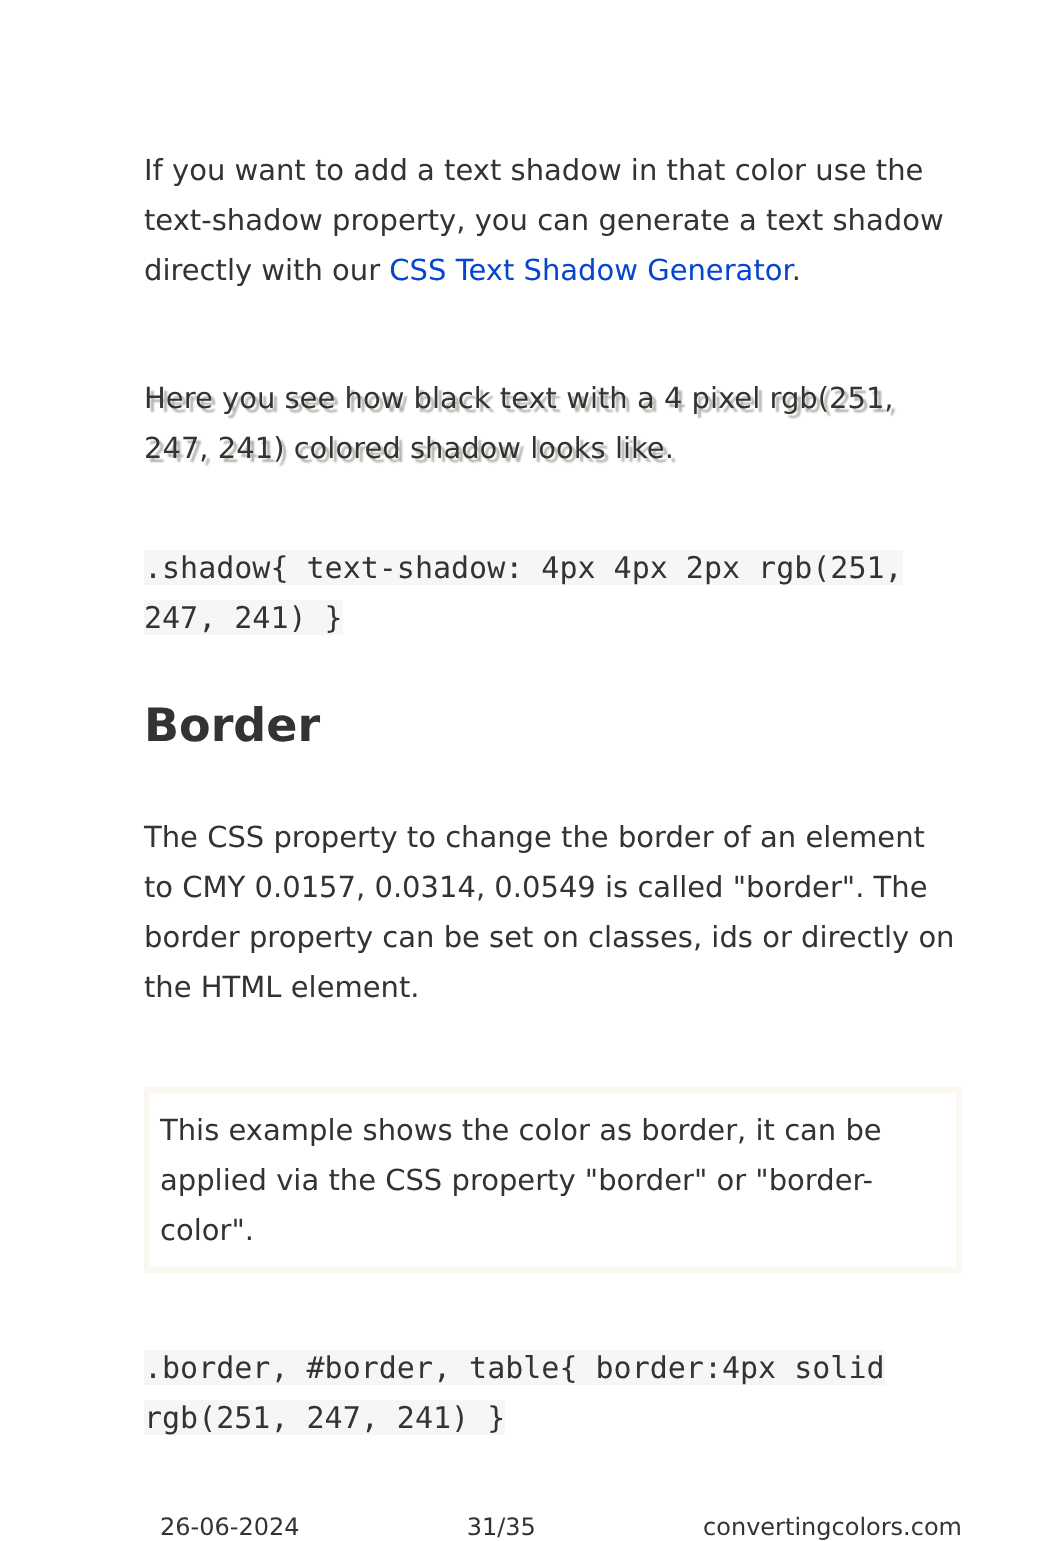If you want to add a text shadow in that color use the text-shadow property, you can generate a text shadow directly with our CSS Text Shadow Generator.
Here you see how black text with a 4 pixel rgb(251, 247, 241) colored shadow looks like.
.shadow{ text-shadow: 4px 4px 2px rgb(251, 247, 241) }
Border
The CSS property to change the border of an element to CMY 0.0157, 0.0314, 0.0549 is called "border". The border property can be set on classes, ids or directly on the HTML element.
This example shows the color as border, it can be applied via the CSS property "border" or "border-color".
.border, #border, table{ border:4px solid rgb(251, 247, 241) }
26-06-2024 31/35 convertingcolors.com